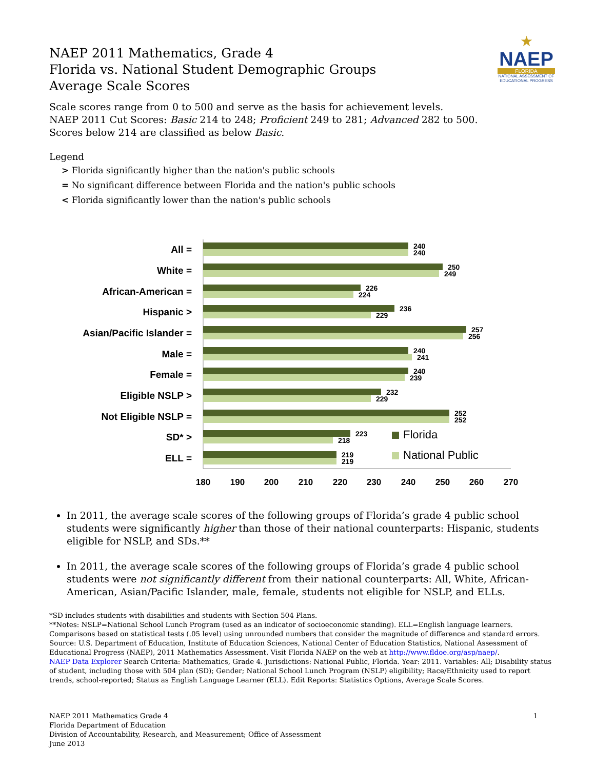★
NAEP
FLORIDA
NATIONAL ASSESSMENT OF EDUCATIONAL PROGRESS
NAEP 2011 Mathematics, Grade 4
Florida vs. National Student Demographic Groups
Average Scale Scores
Scale scores range from 0 to 500 and serve as the basis for achievement levels.
NAEP 2011 Cut Scores: Basic 214 to 248; Proficient 249 to 281; Advanced 282 to 500.
Scores below 214 are classified as below Basic.
Legend
> Florida significantly higher than the nation's public schools
= No significant difference between Florida and the nation's public schools
< Florida significantly lower than the nation's public schools
All =
White =
African-American =
Hispanic >
Asian/Pacific Islander =
Male =
Female =
Eligible NSLP >
Not Eligible NSLP =
SD* >
ELL =
240
240
250
249
226
224
236
229
257
256
240
241
240
239
232
229
252
252
223
218
219
219
Florida
National Public
180
190
200
210
220
230
240
250
260
270
In 2011, the average scale scores of the following groups of Florida’s grade 4 public school students were significantly higher than those of their national counterparts: Hispanic, students eligible for NSLP, and SDs.**
In 2011, the average scale scores of the following groups of Florida’s grade 4 public school students were not significantly different from their national counterparts: All, White, African-American, Asian/Pacific Islander, male, female, students not eligible for NSLP, and ELLs.
*SD includes students with disabilities and students with Section 504 Plans.
**Notes: NSLP=National School Lunch Program (used as an indicator of socioeconomic standing). ELL=English language learners. Comparisons based on statistical tests (.05 level) using unrounded numbers that consider the magnitude of difference and standard errors. Source: U.S. Department of Education, Institute of Education Sciences, National Center of Education Statistics, National Assessment of Educational Progress (NAEP), 2011 Mathematics Assessment. Visit Florida NAEP on the web at http://www.fldoe.org/asp/naep/.
NAEP Data Explorer Search Criteria: Mathematics, Grade 4. Jurisdictions: National Public, Florida. Year: 2011. Variables: All; Disability status of student, including those with 504 plan (SD); Gender; National School Lunch Program (NSLP) eligibility; Race/Ethnicity used to report trends, school-reported; Status as English Language Learner (ELL). Edit Reports: Statistics Options, Average Scale Scores.
NAEP 2011 Mathematics Grade 4 1
Florida Department of Education
Division of Accountability, Research, and Measurement; Office of Assessment
June 2013